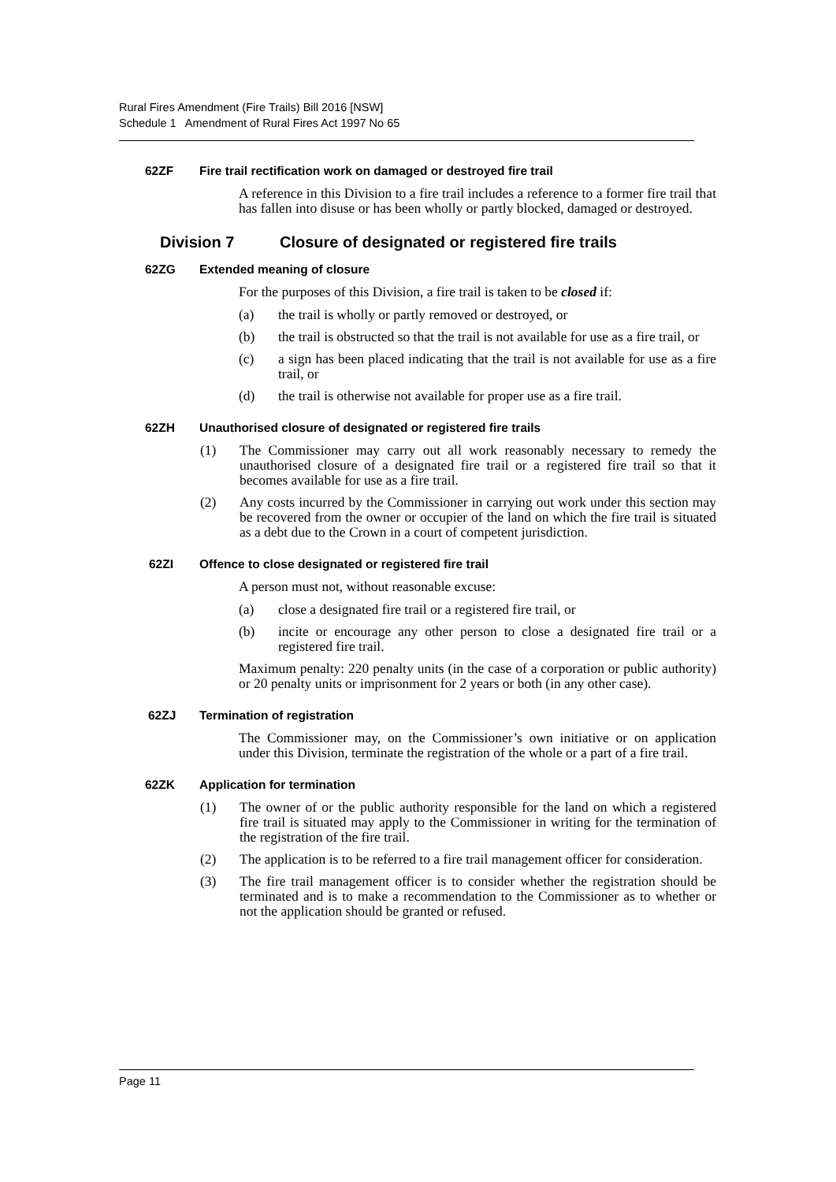Rural Fires Amendment (Fire Trails) Bill 2016 [NSW]
Schedule 1 Amendment of Rural Fires Act 1997 No 65
62ZF Fire trail rectification work on damaged or destroyed fire trail
A reference in this Division to a fire trail includes a reference to a former fire trail that has fallen into disuse or has been wholly or partly blocked, damaged or destroyed.
Division 7 Closure of designated or registered fire trails
62ZG Extended meaning of closure
For the purposes of this Division, a fire trail is taken to be closed if:
(a) the trail is wholly or partly removed or destroyed, or
(b) the trail is obstructed so that the trail is not available for use as a fire trail, or
(c) a sign has been placed indicating that the trail is not available for use as a fire trail, or
(d) the trail is otherwise not available for proper use as a fire trail.
62ZH Unauthorised closure of designated or registered fire trails
(1) The Commissioner may carry out all work reasonably necessary to remedy the unauthorised closure of a designated fire trail or a registered fire trail so that it becomes available for use as a fire trail.
(2) Any costs incurred by the Commissioner in carrying out work under this section may be recovered from the owner or occupier of the land on which the fire trail is situated as a debt due to the Crown in a court of competent jurisdiction.
62ZI Offence to close designated or registered fire trail
A person must not, without reasonable excuse:
(a) close a designated fire trail or a registered fire trail, or
(b) incite or encourage any other person to close a designated fire trail or a registered fire trail.
Maximum penalty: 220 penalty units (in the case of a corporation or public authority) or 20 penalty units or imprisonment for 2 years or both (in any other case).
62ZJ Termination of registration
The Commissioner may, on the Commissioner’s own initiative or on application under this Division, terminate the registration of the whole or a part of a fire trail.
62ZK Application for termination
(1) The owner of or the public authority responsible for the land on which a registered fire trail is situated may apply to the Commissioner in writing for the termination of the registration of the fire trail.
(2) The application is to be referred to a fire trail management officer for consideration.
(3) The fire trail management officer is to consider whether the registration should be terminated and is to make a recommendation to the Commissioner as to whether or not the application should be granted or refused.
Page 11